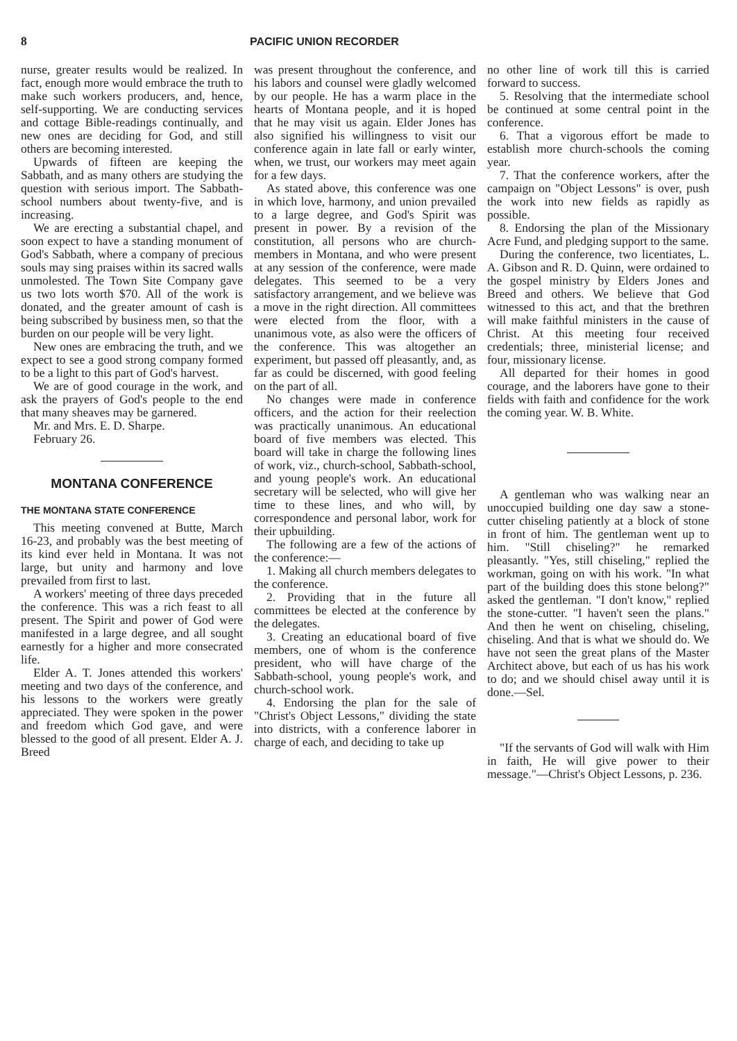8 PACIFIC UNION RECORDER
nurse, greater results would be realized. In fact, enough more would embrace the truth to make such workers producers, and, hence, self-supporting. We are conducting services and cottage Bible-readings continually, and new ones are deciding for God, and still others are becoming interested.
Upwards of fifteen are keeping the Sabbath, and as many others are studying the question with serious import. The Sabbath-school numbers about twenty-five, and is increasing.
We are erecting a substantial chapel, and soon expect to have a standing monument of God's Sabbath, where a company of precious souls may sing praises within its sacred walls unmolested. The Town Site Company gave us two lots worth $70. All of the work is donated, and the greater amount of cash is being subscribed by business men, so that the burden on our people will be very light.
New ones are embracing the truth, and we expect to see a good strong company formed to be a light to this part of God's harvest.
We are of good courage in the work, and ask the prayers of God's people to the end that many sheaves may be garnered.
Mr. and Mrs. E. D. Sharpe.
February 26.
MONTANA CONFERENCE
THE MONTANA STATE CONFERENCE
This meeting convened at Butte, March 16-23, and probably was the best meeting of its kind ever held in Montana. It was not large, but unity and harmony and love prevailed from first to last.
A workers' meeting of three days preceded the conference. This was a rich feast to all present. The Spirit and power of God were manifested in a large degree, and all sought earnestly for a higher and more consecrated life.
Elder A. T. Jones attended this workers' meeting and two days of the conference, and his lessons to the workers were greatly appreciated. They were spoken in the power and freedom which God gave, and were blessed to the good of all present. Elder A. J. Breed
was present throughout the conference, and his labors and counsel were gladly welcomed by our people. He has a warm place in the hearts of Montana people, and it is hoped that he may visit us again. Elder Jones has also signified his willingness to visit our conference again in late fall or early winter, when, we trust, our workers may meet again for a few days.
As stated above, this conference was one in which love, harmony, and union prevailed to a large degree, and God's Spirit was present in power. By a revision of the constitution, all persons who are church-members in Montana, and who were present at any session of the conference, were made delegates. This seemed to be a very satisfactory arrangement, and we believe was a move in the right direction. All committees were elected from the floor, with a unanimous vote, as also were the officers of the conference. This was altogether an experiment, but passed off pleasantly, and, as far as could be discerned, with good feeling on the part of all.
No changes were made in conference officers, and the action for their reelection was practically unanimous. An educational board of five members was elected. This board will take in charge the following lines of work, viz., church-school, Sabbath-school, and young people's work. An educational secretary will be selected, who will give her time to these lines, and who will, by correspondence and personal labor, work for their upbuilding.
The following are a few of the actions of the conference:—
1. Making all church members delegates to the conference.
2. Providing that in the future all committees be elected at the conference by the delegates.
3. Creating an educational board of five members, one of whom is the conference president, who will have charge of the Sabbath-school, young people's work, and church-school work.
4. Endorsing the plan for the sale of "Christ's Object Lessons," dividing the state into districts, with a conference laborer in charge of each, and deciding to take up
no other line of work till this is carried forward to success.
5. Resolving that the intermediate school be continued at some central point in the conference.
6. That a vigorous effort be made to establish more church-schools the coming year.
7. That the conference workers, after the campaign on "Object Lessons" is over, push the work into new fields as rapidly as possible.
8. Endorsing the plan of the Missionary Acre Fund, and pledging support to the same.
During the conference, two licentiates, L. A. Gibson and R. D. Quinn, were ordained to the gospel ministry by Elders Jones and Breed and others. We believe that God witnessed to this act, and that the brethren will make faithful ministers in the cause of Christ. At this meeting four received credentials; three, ministerial license; and four, missionary license.
All departed for their homes in good courage, and the laborers have gone to their fields with faith and confidence for the work the coming year. W. B. White.
A gentleman who was walking near an unoccupied building one day saw a stone-cutter chiseling patiently at a block of stone in front of him. The gentleman went up to him. "Still chiseling?" he remarked pleasantly. "Yes, still chiseling," replied the workman, going on with his work. "In what part of the building does this stone belong?" asked the gentleman. "I don't know," replied the stone-cutter. "I haven't seen the plans." And then he went on chiseling, chiseling, chiseling. And that is what we should do. We have not seen the great plans of the Master Architect above, but each of us has his work to do; and we should chisel away until it is done.—Sel.
"If the servants of God will walk with Him in faith, He will give power to their message."—Christ's Object Lessons, p. 236.